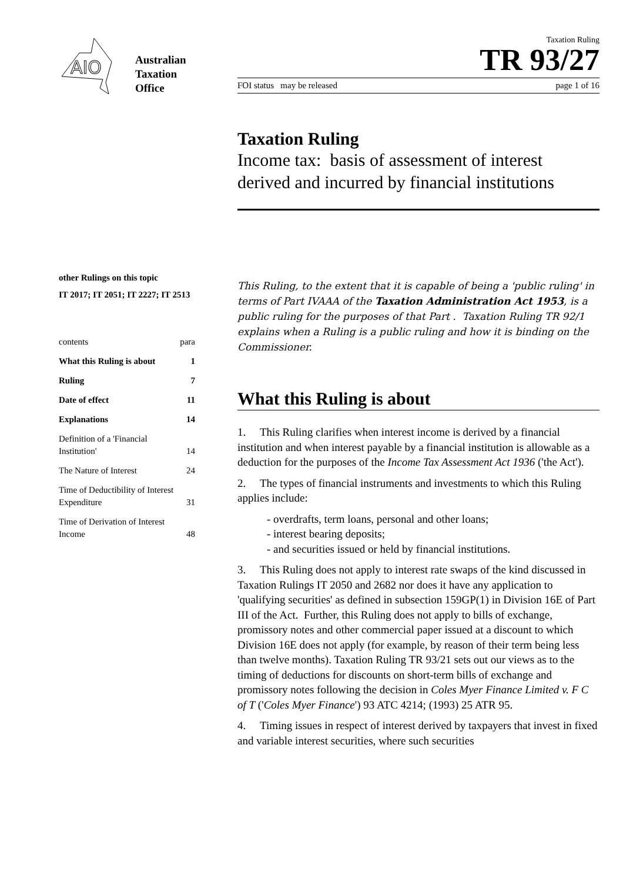AIO
Australian
Taxation
Office
other Rulings on this topic
IT 2017; IT 2051; IT 2227; IT 2513
| contents | para |
| What this Ruling is about | 1 |
| Ruling | 7 |
| Date of effect | 11 |
| Explanations | 14 |
| Definition of a 'Financial Institution' | 14 |
| The Nature of Interest | 24 |
| Time of Deductibility of Interest Expenditure | 31 |
| Time of Derivation of Interest Income | 48 |
Taxation Ruling
TR 93/27
FOI status may be released page 1 of 16
Taxation Ruling
Income tax: basis of assessment of interest derived and incurred by financial institutions
This Ruling, to the extent that it is capable of being a 'public ruling' in terms of Part IVAAA of the Taxation Administration Act 1953, is a public ruling for the purposes of that Part . Taxation Ruling TR 92/1 explains when a Ruling is a public ruling and how it is binding on the Commissioner.
What this Ruling is about
1. This Ruling clarifies when interest income is derived by a financial institution and when interest payable by a financial institution is allowable as a deduction for the purposes of the Income Tax Assessment Act 1936 ('the Act').
2. The types of financial instruments and investments to which this Ruling applies include:
- overdrafts, term loans, personal and other loans;
- interest bearing deposits;
- and securities issued or held by financial institutions.
3. This Ruling does not apply to interest rate swaps of the kind discussed in Taxation Rulings IT 2050 and 2682 nor does it have any application to 'qualifying securities' as defined in subsection 159GP(1) in Division 16E of Part III of the Act. Further, this Ruling does not apply to bills of exchange, promissory notes and other commercial paper issued at a discount to which Division 16E does not apply (for example, by reason of their term being less than twelve months). Taxation Ruling TR 93/21 sets out our views as to the timing of deductions for discounts on short-term bills of exchange and promissory notes following the decision in Coles Myer Finance Limited v. F C of T ('Coles Myer Finance') 93 ATC 4214; (1993) 25 ATR 95.
4. Timing issues in respect of interest derived by taxpayers that invest in fixed and variable interest securities, where such securities